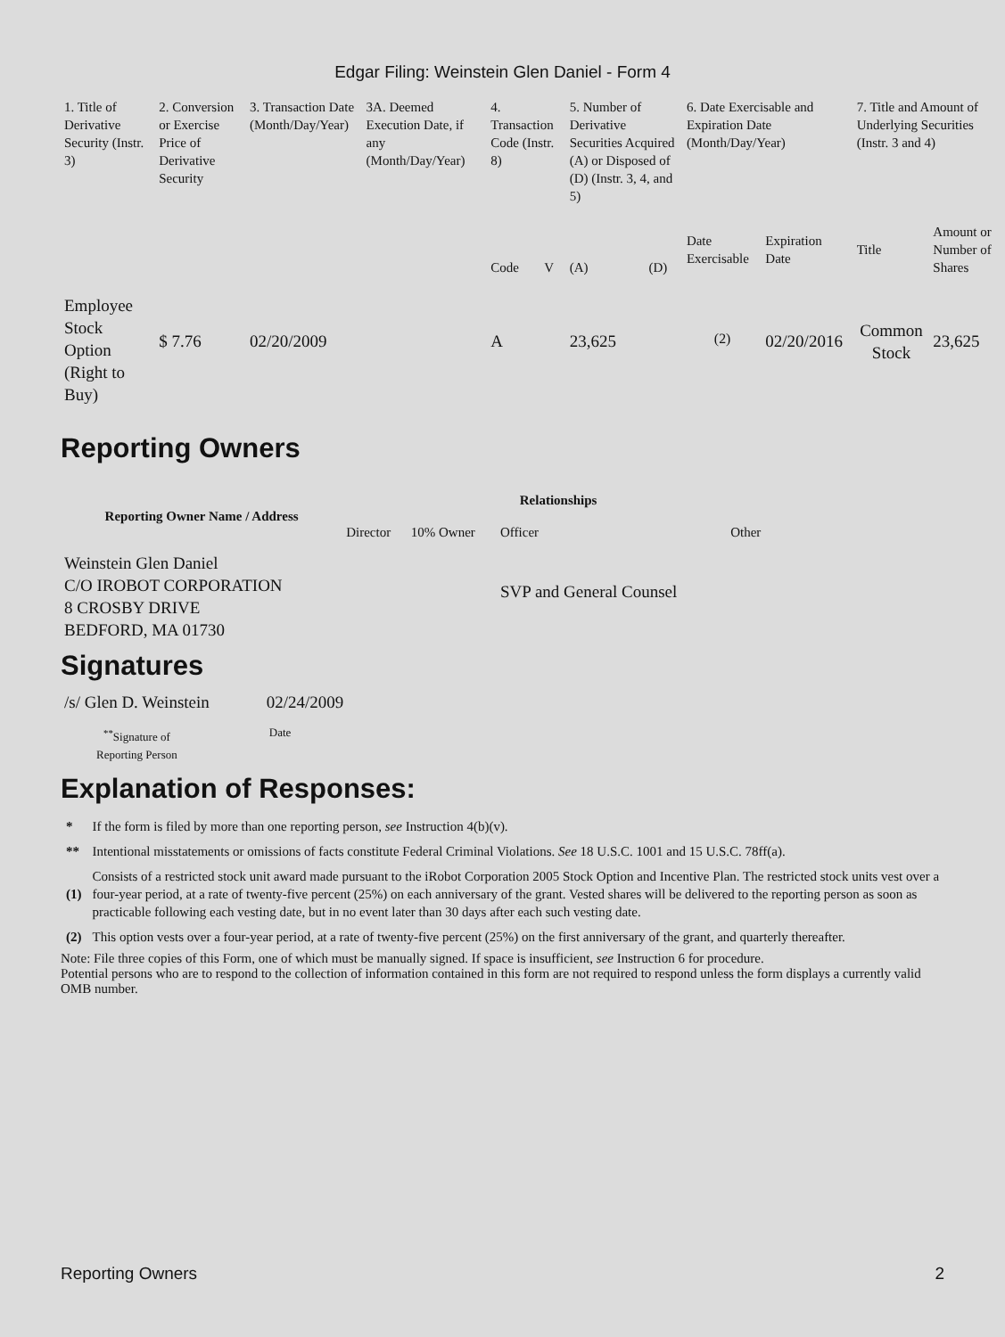Edgar Filing: Weinstein Glen Daniel - Form 4
| 1. Title of Derivative Security (Instr. 3) | 2. Conversion or Exercise Price of Derivative Security | 3. Transaction Date (Month/Day/Year) | 3A. Deemed Execution Date, if any (Month/Day/Year) | 4. Transaction Code (Instr. 8) | | 5. Number of Derivative Securities Acquired (A) or Disposed of (D) (Instr. 3, 4, and 5) | | 6. Date Exercisable and Expiration Date (Month/Day/Year) | | 7. Title and Amount of Underlying Securities (Instr. 3 and 4) | |
| | | | | Code | V | (A) | (D) | Date Exercisable | Expiration Date | Title | Amount or Number of Shares |
| Employee Stock Option (Right to Buy) | $ 7.76 | 02/20/2009 | | A | | 23,625 | | <sup>(2)</sup> | 02/20/2016 | Common Stock | 23,625 |
Reporting Owners
| Reporting Owner Name / Address | Relationships | | | |
| --- | --- | --- | --- | --- |
| | Director | 10% Owner | Officer | Other |
| Weinstein Glen Daniel C/O IROBOT CORPORATION 8 CROSBY DRIVE BEDFORD, MA 01730 | | | SVP and General Counsel | |
Signatures
| /s/ Glen D. Weinstein | 02/24/2009 |
| <sup>**</sup> Signature of Reporting Person | Date |
Explanation of Responses:
| * | If the form is filed by more than one reporting person, see Instruction 4(b)(v). |
| ** | Intentional misstatements or omissions of facts constitute Federal Criminal Violations. See 18 U.S.C. 1001 and 15 U.S.C. 78ff(a). |
| (1) | Consists of a restricted stock unit award made pursuant to the iRobot Corporation 2005 Stock Option and Incentive Plan. The restricted stock units vest over a four-year period, at a rate of twenty-five percent (25%) on each anniversary of the grant. Vested shares will be delivered to the reporting person as soon as practicable following each vesting date, but in no event later than 30 days after each such vesting date. |
| (2) | This option vests over a four-year period, at a rate of twenty-five percent (25%) on the first anniversary of the grant, and quarterly thereafter. |
Note: File three copies of this Form, one of which must be manually signed. If space is insufficient, see Instruction 6 for procedure.
Potential persons who are to respond to the collection of information contained in this form are not required to respond unless the form displays a currently valid OMB number.
Reporting Owners 2